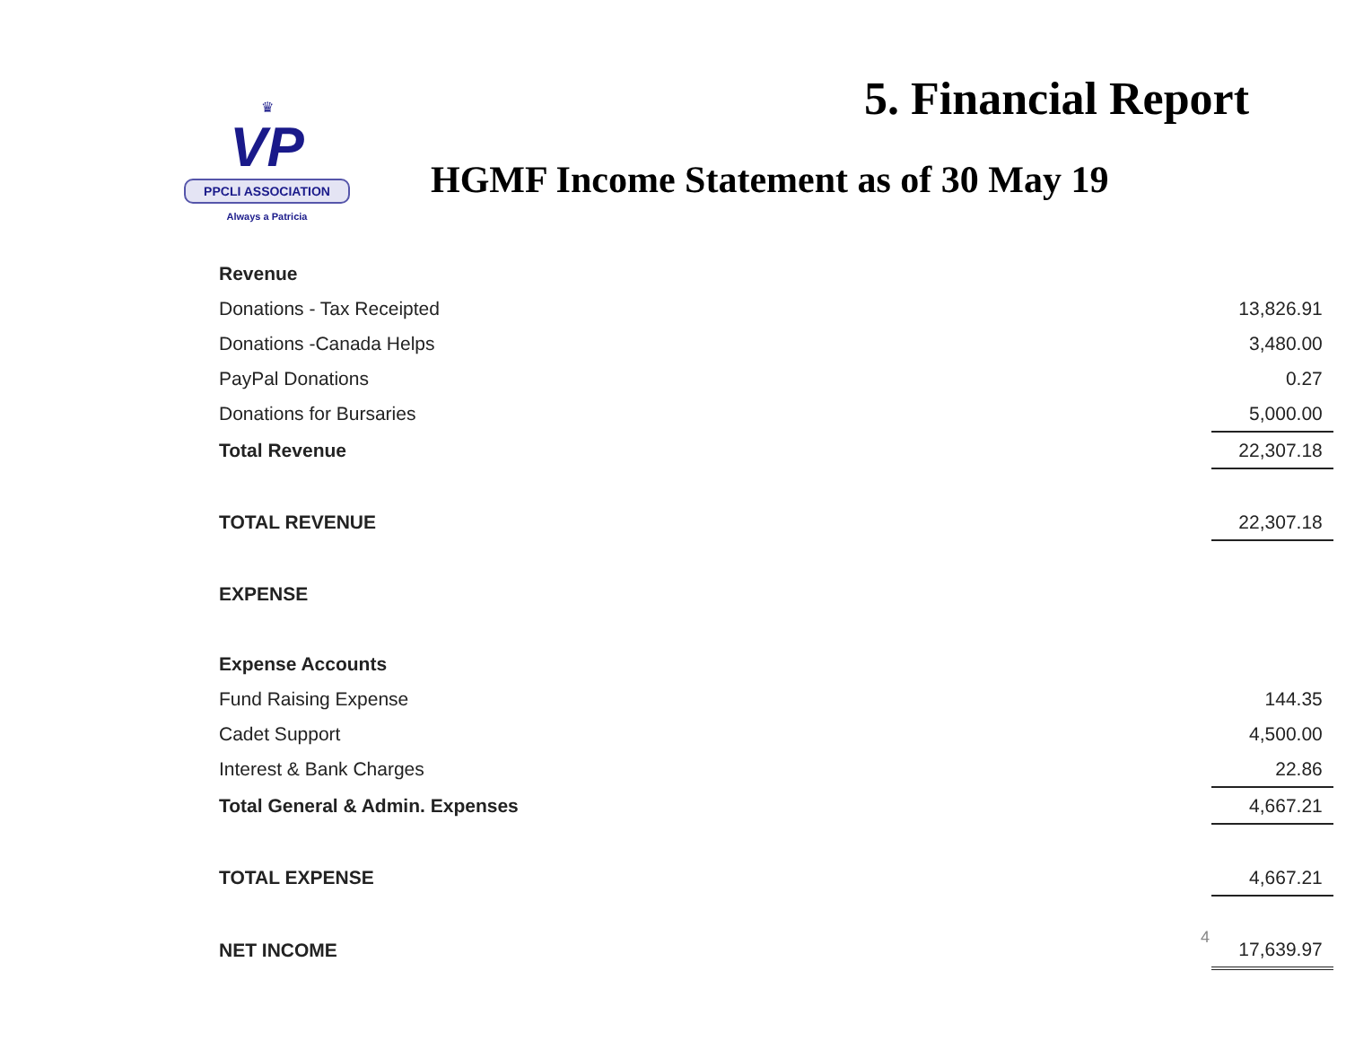5. Financial Report
♛
VP
PPCLI ASSOCIATION
Always a Patricia
HGMF Income Statement as of 30 May 19
| Revenue | | |
| Donations - Tax Receipted | | 13,826.91 |
| Donations -Canada Helps | | 3,480.00 |
| PayPal Donations | | 0.27 |
| Donations for Bursaries | | 5,000.00 |
| Total Revenue | | 22,307.18 |
| TOTAL REVENUE | | 22,307.18 |
| EXPENSE | | |
| Expense Accounts | | |
| Fund Raising Expense | | 144.35 |
| Cadet Support | | 4,500.00 |
| Interest & Bank Charges | | 22.86 |
| Total General & Admin. Expenses | | 4,667.21 |
| TOTAL EXPENSE | | 4,667.21 |
| NET INCOME | | 17,639.97 |
4